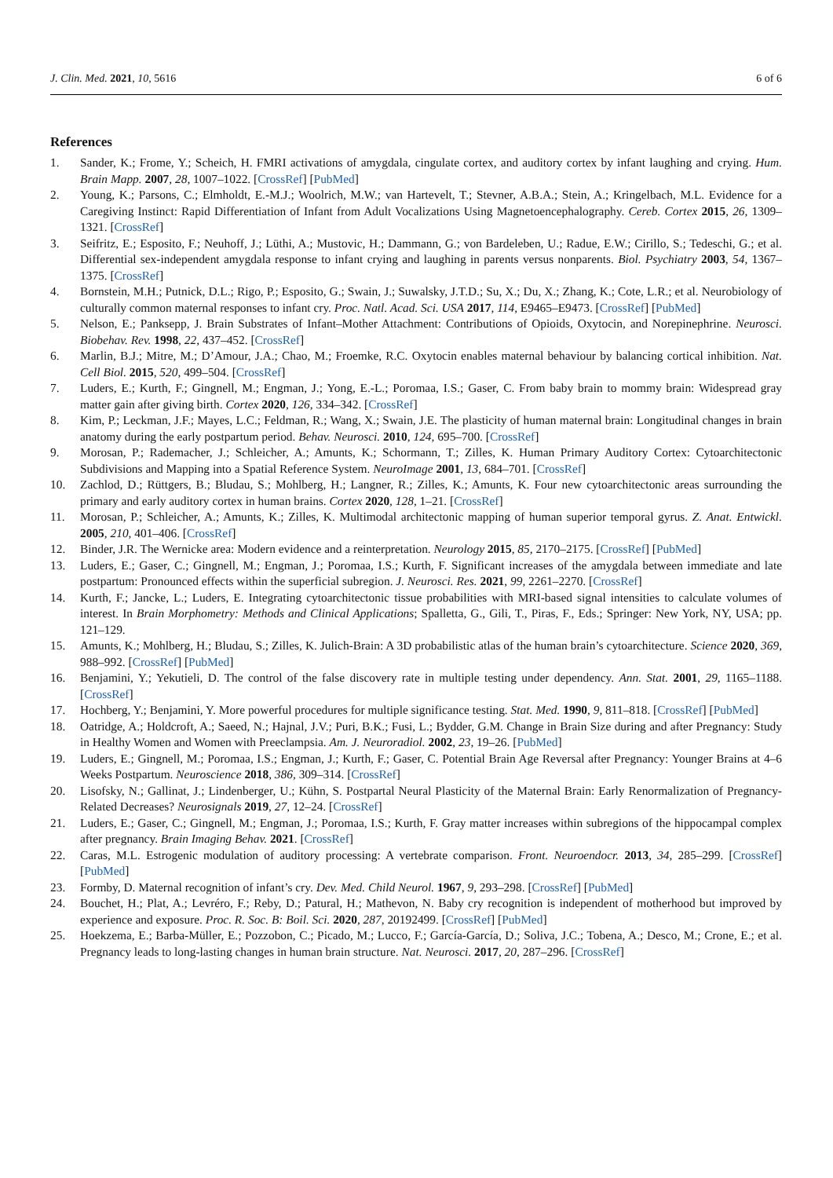J. Clin. Med. 2021, 10, 5616 6 of 6
References
1. Sander, K.; Frome, Y.; Scheich, H. FMRI activations of amygdala, cingulate cortex, and auditory cortex by infant laughing and crying. Hum. Brain Mapp. 2007, 28, 1007–1022. [CrossRef] [PubMed]
2. Young, K.; Parsons, C.; Elmholdt, E.-M.J.; Woolrich, M.W.; van Hartevelt, T.; Stevner, A.B.A.; Stein, A.; Kringelbach, M.L. Evidence for a Caregiving Instinct: Rapid Differentiation of Infant from Adult Vocalizations Using Magnetoencephalography. Cereb. Cortex 2015, 26, 1309–1321. [CrossRef]
3. Seifritz, E.; Esposito, F.; Neuhoff, J.; Lüthi, A.; Mustovic, H.; Dammann, G.; von Bardeleben, U.; Radue, E.W.; Cirillo, S.; Tedeschi, G.; et al. Differential sex-independent amygdala response to infant crying and laughing in parents versus nonparents. Biol. Psychiatry 2003, 54, 1367–1375. [CrossRef]
4. Bornstein, M.H.; Putnick, D.L.; Rigo, P.; Esposito, G.; Swain, J.; Suwalsky, J.T.D.; Su, X.; Du, X.; Zhang, K.; Cote, L.R.; et al. Neurobiology of culturally common maternal responses to infant cry. Proc. Natl. Acad. Sci. USA 2017, 114, E9465–E9473. [CrossRef] [PubMed]
5. Nelson, E.; Panksepp, J. Brain Substrates of Infant–Mother Attachment: Contributions of Opioids, Oxytocin, and Norepinephrine. Neurosci. Biobehav. Rev. 1998, 22, 437–452. [CrossRef]
6. Marlin, B.J.; Mitre, M.; D’Amour, J.A.; Chao, M.; Froemke, R.C. Oxytocin enables maternal behaviour by balancing cortical inhibition. Nat. Cell Biol. 2015, 520, 499–504. [CrossRef]
7. Luders, E.; Kurth, F.; Gingnell, M.; Engman, J.; Yong, E.-L.; Poromaa, I.S.; Gaser, C. From baby brain to mommy brain: Widespread gray matter gain after giving birth. Cortex 2020, 126, 334–342. [CrossRef]
8. Kim, P.; Leckman, J.F.; Mayes, L.C.; Feldman, R.; Wang, X.; Swain, J.E. The plasticity of human maternal brain: Longitudinal changes in brain anatomy during the early postpartum period. Behav. Neurosci. 2010, 124, 695–700. [CrossRef]
9. Morosan, P.; Rademacher, J.; Schleicher, A.; Amunts, K.; Schormann, T.; Zilles, K. Human Primary Auditory Cortex: Cytoarchitectonic Subdivisions and Mapping into a Spatial Reference System. NeuroImage 2001, 13, 684–701. [CrossRef]
10. Zachlod, D.; Rüttgers, B.; Bludau, S.; Mohlberg, H.; Langner, R.; Zilles, K.; Amunts, K. Four new cytoarchitectonic areas surrounding the primary and early auditory cortex in human brains. Cortex 2020, 128, 1–21. [CrossRef]
11. Morosan, P.; Schleicher, A.; Amunts, K.; Zilles, K. Multimodal architectonic mapping of human superior temporal gyrus. Z. Anat. Entwickl. 2005, 210, 401–406. [CrossRef]
12. Binder, J.R. The Wernicke area: Modern evidence and a reinterpretation. Neurology 2015, 85, 2170–2175. [CrossRef] [PubMed]
13. Luders, E.; Gaser, C.; Gingnell, M.; Engman, J.; Poromaa, I.S.; Kurth, F. Significant increases of the amygdala between immediate and late postpartum: Pronounced effects within the superficial subregion. J. Neurosci. Res. 2021, 99, 2261–2270. [CrossRef]
14. Kurth, F.; Jancke, L.; Luders, E. Integrating cytoarchitectonic tissue probabilities with MRI-based signal intensities to calculate volumes of interest. In Brain Morphometry: Methods and Clinical Applications; Spalletta, G., Gili, T., Piras, F., Eds.; Springer: New York, NY, USA; pp. 121–129.
15. Amunts, K.; Mohlberg, H.; Bludau, S.; Zilles, K. Julich-Brain: A 3D probabilistic atlas of the human brain’s cytoarchitecture. Science 2020, 369, 988–992. [CrossRef] [PubMed]
16. Benjamini, Y.; Yekutieli, D. The control of the false discovery rate in multiple testing under dependency. Ann. Stat. 2001, 29, 1165–1188. [CrossRef]
17. Hochberg, Y.; Benjamini, Y. More powerful procedures for multiple significance testing. Stat. Med. 1990, 9, 811–818. [CrossRef] [PubMed]
18. Oatridge, A.; Holdcroft, A.; Saeed, N.; Hajnal, J.V.; Puri, B.K.; Fusi, L.; Bydder, G.M. Change in Brain Size during and after Pregnancy: Study in Healthy Women and Women with Preeclampsia. Am. J. Neuroradiol. 2002, 23, 19–26. [PubMed]
19. Luders, E.; Gingnell, M.; Poromaa, I.S.; Engman, J.; Kurth, F.; Gaser, C. Potential Brain Age Reversal after Pregnancy: Younger Brains at 4–6 Weeks Postpartum. Neuroscience 2018, 386, 309–314. [CrossRef]
20. Lisofsky, N.; Gallinat, J.; Lindenberger, U.; Kühn, S. Postpartal Neural Plasticity of the Maternal Brain: Early Renormalization of Pregnancy-Related Decreases? Neurosignals 2019, 27, 12–24. [CrossRef]
21. Luders, E.; Gaser, C.; Gingnell, M.; Engman, J.; Poromaa, I.S.; Kurth, F. Gray matter increases within subregions of the hippocampal complex after pregnancy. Brain Imaging Behav. 2021. [CrossRef]
22. Caras, M.L. Estrogenic modulation of auditory processing: A vertebrate comparison. Front. Neuroendocr. 2013, 34, 285–299. [CrossRef] [PubMed]
23. Formby, D. Maternal recognition of infant’s cry. Dev. Med. Child Neurol. 1967, 9, 293–298. [CrossRef] [PubMed]
24. Bouchet, H.; Plat, A.; Levréro, F.; Reby, D.; Patural, H.; Mathevon, N. Baby cry recognition is independent of motherhood but improved by experience and exposure. Proc. R. Soc. B: Boil. Sci. 2020, 287, 20192499. [CrossRef] [PubMed]
25. Hoekzema, E.; Barba-Müller, E.; Pozzobon, C.; Picado, M.; Lucco, F.; García-García, D.; Soliva, J.C.; Tobena, A.; Desco, M.; Crone, E.; et al. Pregnancy leads to long-lasting changes in human brain structure. Nat. Neurosci. 2017, 20, 287–296. [CrossRef]